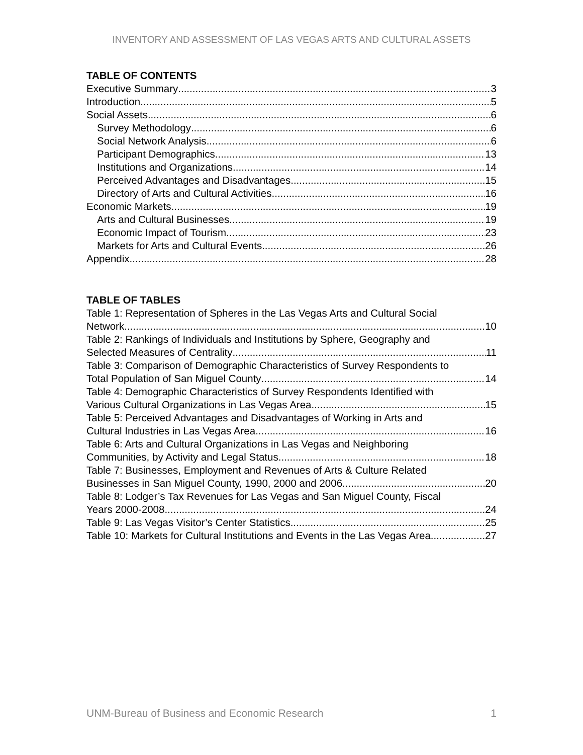INVENTORY AND ASSESSMENT OF LAS VEGAS ARTS AND CULTURAL ASSETS
TABLE OF CONTENTS
Executive Summary 3
Introduction 5
Social Assets 6
Survey Methodology 6
Social Network Analysis 6
Participant Demographics 13
Institutions and Organizations 14
Perceived Advantages and Disadvantages 15
Directory of Arts and Cultural Activities 16
Economic Markets 19
Arts and Cultural Businesses 19
Economic Impact of Tourism 23
Markets for Arts and Cultural Events 26
Appendix 28
TABLE OF TABLES
Table 1: Representation of Spheres in the Las Vegas Arts and Cultural Social
Network 10
Table 2: Rankings of Individuals and Institutions by Sphere, Geography and
Selected Measures of Centrality 11
Table 3: Comparison of Demographic Characteristics of Survey Respondents to
Total Population of San Miguel County 14
Table 4: Demographic Characteristics of Survey Respondents Identified with
Various Cultural Organizations in Las Vegas Area 15
Table 5: Perceived Advantages and Disadvantages of Working in Arts and
Cultural Industries in Las Vegas Area 16
Table 6: Arts and Cultural Organizations in Las Vegas and Neighboring
Communities, by Activity and Legal Status 18
Table 7: Businesses, Employment and Revenues of Arts & Culture Related
Businesses in San Miguel County, 1990, 2000 and 2006. 20
Table 8: Lodger’s Tax Revenues for Las Vegas and San Miguel County, Fiscal
Years 2000-2008. 24
Table 9: Las Vegas Visitor’s Center Statistics 25
Table 10: Markets for Cultural Institutions and Events in the Las Vegas Area 27
UNM-Bureau of Business and Economic Research 1